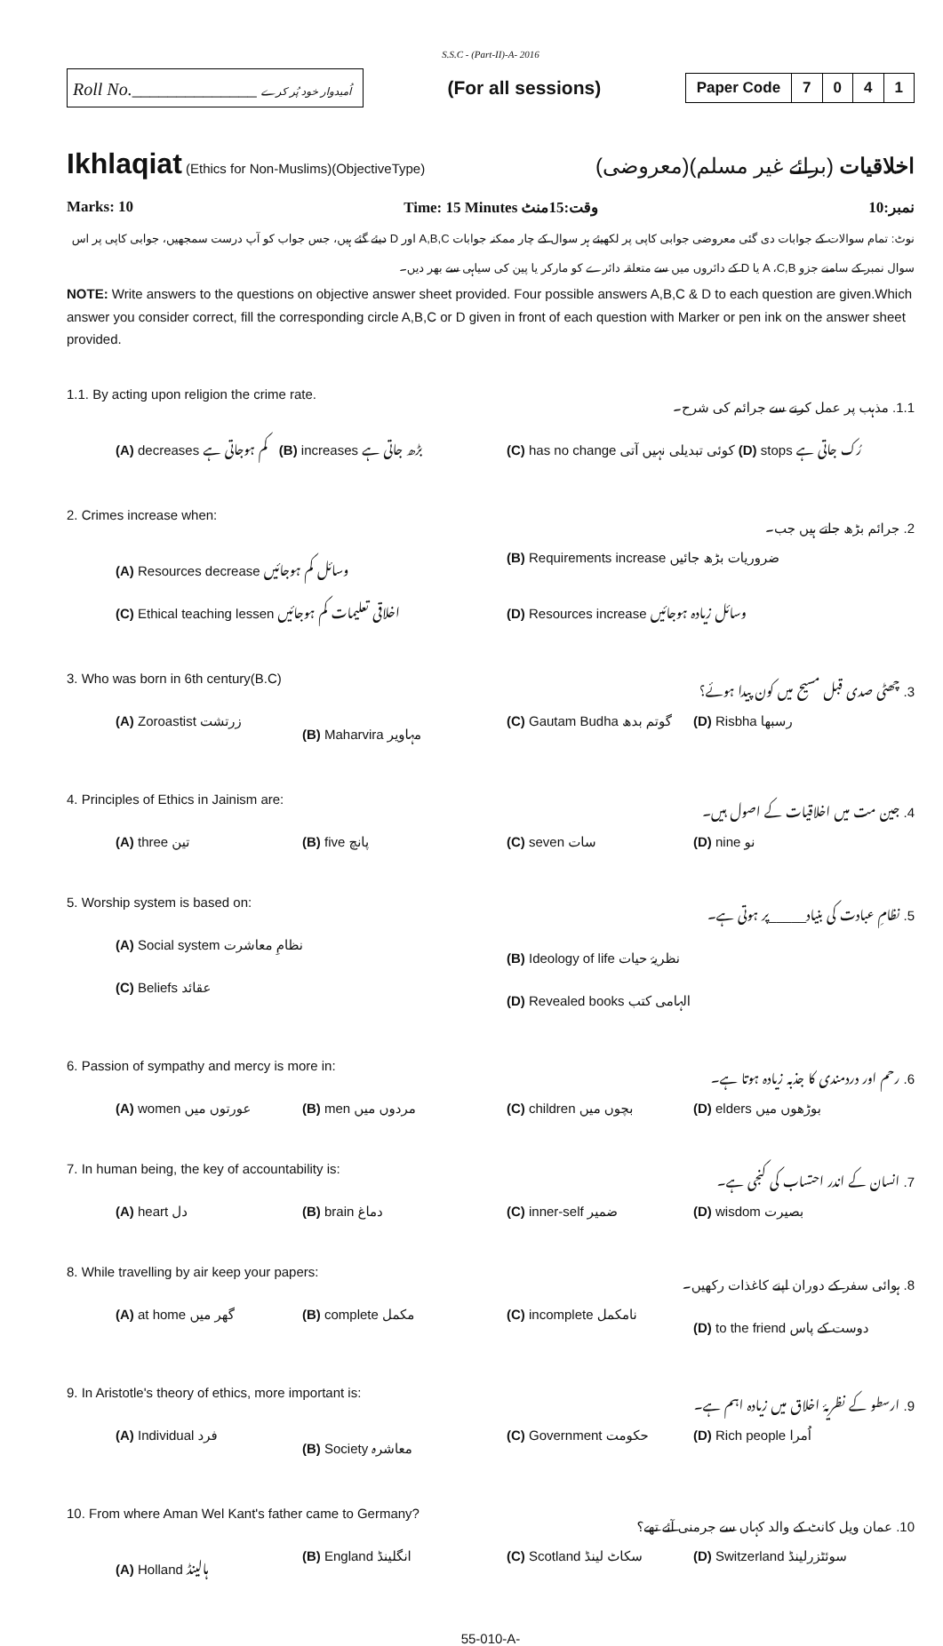S.S.C - (Part-II)-A- 2016
Roll No.______________ اُمیدوار خود پُر کرے
(For all sessions)
| Paper Code | 7 | 0 | 4 | 1 |
Ikhlaqiat (Ethics for Non-Muslims)(ObjectiveType)
اخلاقیات (برائے غیر مسلم)(معروضی)
Marks: 10 Time: 15 Minutes وقت:15منٹ نمبر:10
نوٹ: تمام سوالات کے جوابات دی گئی معروضی جوابی کاپی پر لکھیئے ہر سوال کے چار ممکنہ جوابات A,B,C اور D دیئے گئے ہیں، جس جواب کو آپ درست سمجھیں، جوابی کاپی پر اس سوال نمبر کے سامنے جزو A ،C,B یا D کے دائروں میں سے متعلقہ دائرے کو مارکر یا پین کی سیاہی سے بھر دیں۔
NOTE: Write answers to the questions on objective answer sheet provided. Four possible answers A,B,C & D to each question are given.Which answer you consider correct, fill the corresponding circle A,B,C or D given in front of each question with Marker or pen ink on the answer sheet provided.
1.1. By acting upon religion the crime rate. 1.1. مذہب پر عمل کرنے سے جرائم کی شرح۔
(A) decreases کم ہوجاتی ہے (B) increases بڑھ جاتی ہے
(C) has no change کوئی تبدیلی نہیں آتی (D) stops رُک جاتی ہے
2. Crimes increase when: 2. جرائم بڑھ جاتے ہیں جب۔
(A) Resources decrease وسائل کم ہوجائیں
(B) Requirements increase ضروریات بڑھ جائیں
(C) Ethical teaching lessen اخلاقی تعلیمات کم ہوجائیں
(D) Resources increase وسائل زیادہ ہوجائیں
3. Who was born in 6th century(B.C) 3. چھٹی صدی قبل مسیح میں کون پیدا ہوئے؟
(A) Zoroastist زرتشت
(B) Maharvira مہاویر
(C) Gautam Budha گوتم بدھ
(D) Risbha رسبھا
4. Principles of Ethics in Jainism are: 4. جین مت میں اخلاقیات کے اصول ہیں۔
(A) three تین
(B) five پانچ
(C) seven سات
(D) nine نو
5. Worship system is based on: 5. نظامِ عبادت کی بنیاد_____پر ہوتی ہے۔
(A) Social system نظامِ معاشرت
(B) Ideology of life نظریۂ حیات
(C) Beliefs عقائد
(D) Revealed books الہامی کتب
6. Passion of sympathy and mercy is more in: 6. رحم اور دردمندی کا جذبہ زیادہ ہوتا ہے۔
(A) women عورتوں میں
(B) men مردوں میں
(C) children بچوں میں
(D) elders بوڑھوں میں
7. In human being, the key of accountability is: 7. انسان کے اندر احتساب کی کنجی ہے۔
(A) heart دل
(B) brain دماغ
(C) inner-self ضمیر
(D) wisdom بصیرت
8. While travelling by air keep your papers: 8. ہوائی سفر کے دوران اپنے کاغذات رکھیں۔
(A) at home گھر میں
(B) complete مکمل
(C) incomplete نامکمل
(D) to the friend دوست کے پاس
9. In Aristotle's theory of ethics, more important is: 9. ارسطو کے نظریۂ اخلاق میں زیادہ اہم ہے۔
(A) Individual فرد
(B) Society معاشرہ
(C) Government حکومت
(D) Rich people اُمرا
10. From where Aman Wel Kant's father came to Germany? 10. عمان ویل کانٹ کے والد کہاں سے جرمنی آئے تھے؟
(A) Holland ہالینڈ
(B) England انگلینڈ
(C) Scotland سکاٹ لینڈ
(D) Switzerland سوئٹزرلینڈ
55-010-A-